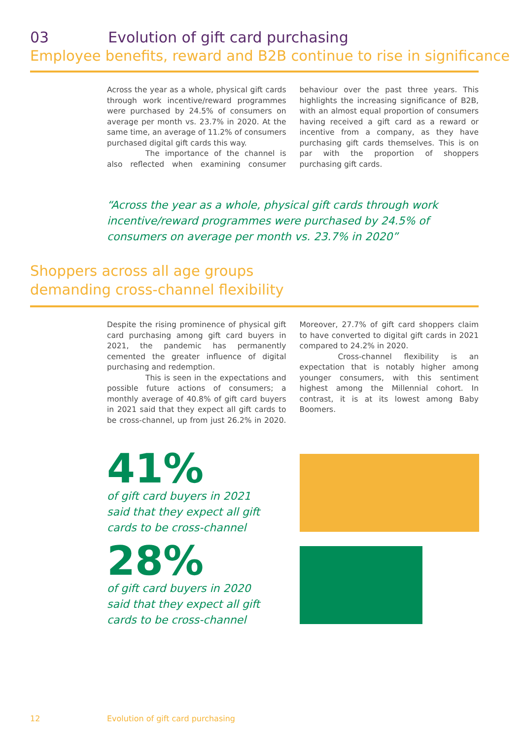03 Evolution of gift card purchasing
Employee benefits, reward and B2B continue to rise in significance
Across the year as a whole, physical gift cards through work incentive/reward programmes were purchased by 24.5% of consumers on average per month vs. 23.7% in 2020. At the same time, an average of 11.2% of consumers purchased digital gift cards this way.
The importance of the channel is also reflected when examining consumer behaviour over the past three years. This highlights the increasing significance of B2B, with an almost equal proportion of consumers having received a gift card as a reward or incentive from a company, as they have purchasing gift cards themselves. This is on par with the proportion of shoppers purchasing gift cards.
“Across the year as a whole, physical gift cards through work
incentive/reward programmes were purchased by 24.5% of
consumers on average per month vs. 23.7% in 2020”
Shoppers across all age groups
demanding cross-channel flexibility
Despite the rising prominence of physical gift card purchasing among gift card buyers in 2021, the pandemic has permanently cemented the greater influence of digital purchasing and redemption.
This is seen in the expectations and possible future actions of consumers; a monthly average of 40.8% of gift card buyers in 2021 said that they expect all gift cards to be cross-channel, up from just 26.2% in 2020. Moreover, 27.7% of gift card shoppers claim to have converted to digital gift cards in 2021 compared to 24.2% in 2020.
Cross-channel flexibility is an expectation that is notably higher among younger consumers, with this sentiment highest among the Millennial cohort. In contrast, it is at its lowest among Baby Boomers.
41%
of gift card buyers in 2021
said that they expect all gift
cards to be cross-channel
28%
of gift card buyers in 2020
said that they expect all gift
cards to be cross-channel
12
Evolution of gift card purchasing